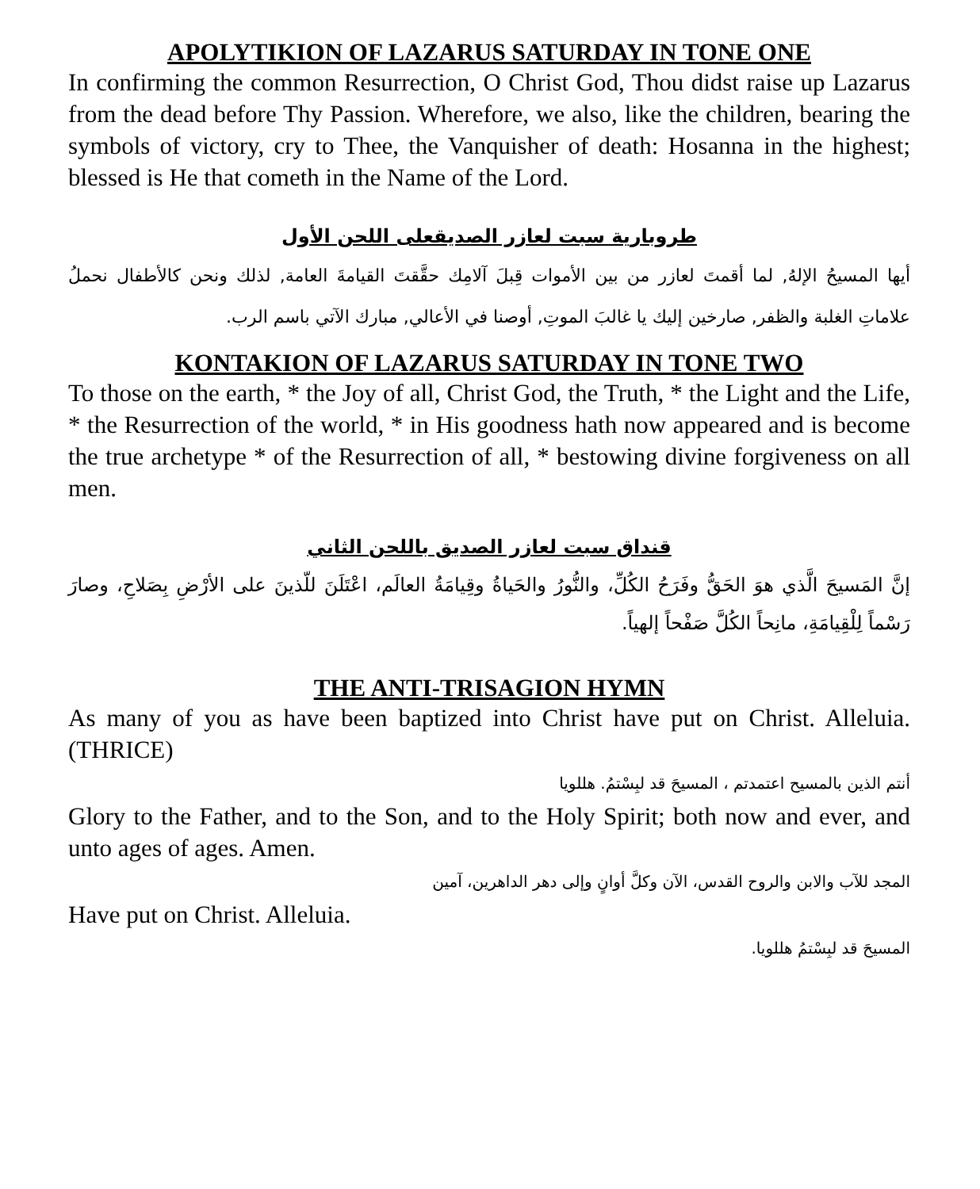APOLYTIKION OF LAZARUS SATURDAY IN TONE ONE
In confirming the common Resurrection, O Christ God, Thou didst raise up Lazarus from the dead before Thy Passion. Wherefore, we also, like the children, bearing the symbols of victory, cry to Thee, the Vanquisher of death: Hosanna in the highest; blessed is He that cometh in the Name of the Lord.
طروبارية سبت لعازر الصديقعلى اللحن الأول
أيها المسيحُ الإلهُ, لما أقمتَ لعازر من بين الأموات قِبلَ آلامِك حقَّقتَ القيامةَ العامة, لذلك ونحن كالأطفال نحملُ علاماتِ الغلبة والظفر, صارخين إليك يا غالبَ الموتِ, أوصنا في الأعالي, مبارك الآتي باسم الرب.
KONTAKION OF LAZARUS SATURDAY IN TONE TWO
To those on the earth, * the Joy of all, Christ God, the Truth, * the Light and the Life, * the Resurrection of the world, * in His goodness hath now appeared and is become the true archetype * of the Resurrection of all, * bestowing divine forgiveness on all men.
قنداق سبت لعازر الصديق باللحن الثاني
إنَّ المَسيحَ الَّذي هوَ الحَقُّ وفَرَحُ الكُلِّ، والنُّورُ والحَياةُ وقِيامَةُ العالَم، اعْتَلَنَ للّذينَ على الأرْضِ بِصَلاحِ، وصارَ رَسْماً لِلْقِيامَةِ، مانِحاً الكُلَّ صَفْحاً إلهياً.
THE ANTI-TRISAGION HYMN
As many of you as have been baptized into Christ have put on Christ. Alleluia. (THRICE)
أنتم الذين بالمسيح اعتمدتم ، المسيحَ قد لبِسْتمُ. هللويا
Glory to the Father, and to the Son, and to the Holy Spirit; both now and ever, and unto ages of ages. Amen.
المجد للآب والابن والروح القدس، الآن وكلَّ أوانٍ وإلى دهر الداهرين، آمين
Have put on Christ. Alleluia.
المسيحَ قد لبِسْتمُ هللويا.